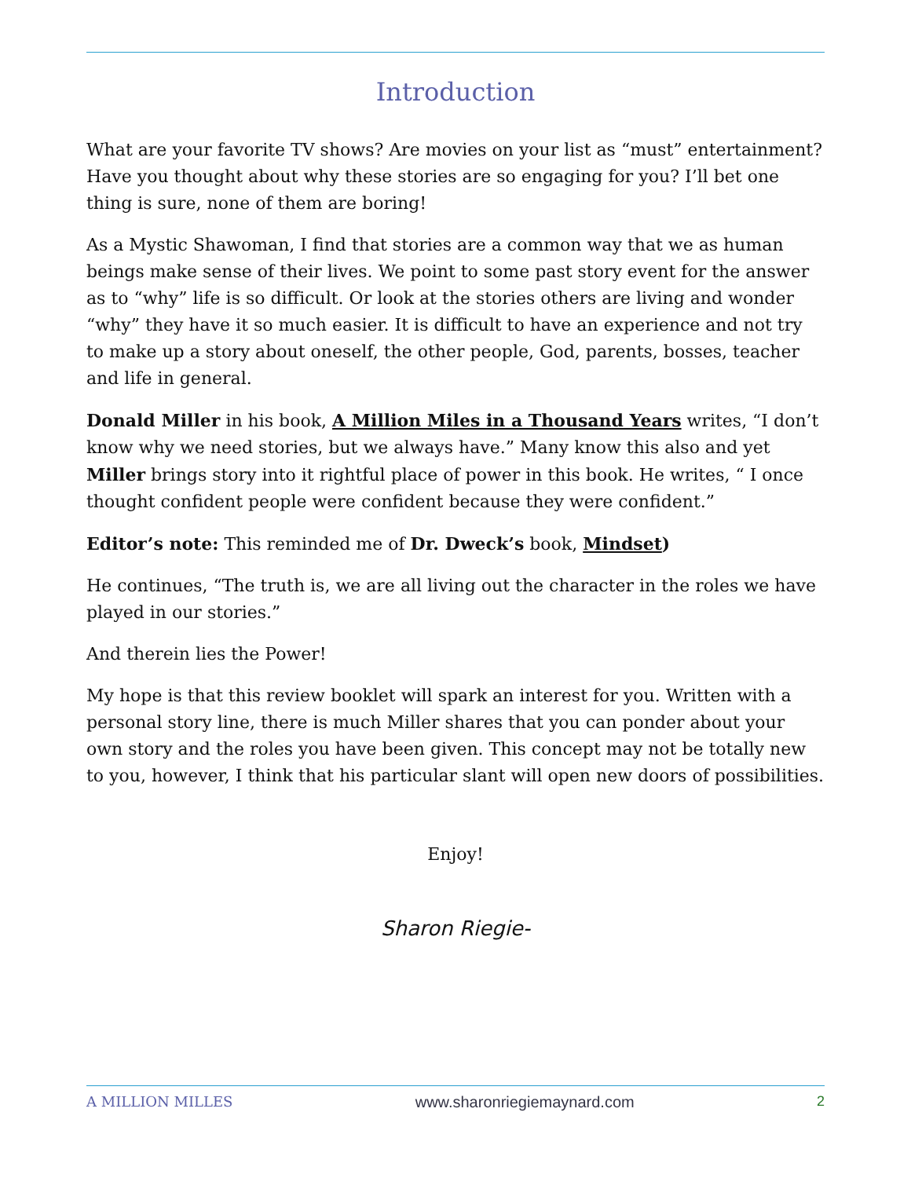Introduction
What are your favorite TV shows? Are movies on your list as “must” entertainment? Have you thought about why these stories are so engaging for you? I’ll bet one thing is sure, none of them are boring!
As a Mystic Shawoman, I find that stories are a common way that we as human beings make sense of their lives. We point to some past story event for the answer as to “why” life is so difficult. Or look at the stories others are living and wonder “why” they have it so much easier. It is difficult to have an experience and not try to make up a story about oneself, the other people, God, parents, bosses, teacher and life in general.
Donald Miller in his book, A Million Miles in a Thousand Years writes, “I don’t know why we need stories, but we always have.” Many know this also and yet Miller brings story into it rightful place of power in this book. He writes, “ I once thought confident people were confident because they were confident.”
Editor’s note: This reminded me of Dr. Dweck’s book, Mindset)
He continues, “The truth is, we are all living out the character in the roles we have played in our stories.”
And therein lies the Power!
My hope is that this review booklet will spark an interest for you. Written with a personal story line, there is much Miller shares that you can ponder about your own story and the roles you have been given. This concept may not be totally new to you, however, I think that his particular slant will open new doors of possibilities.
Enjoy!
Sharon Riegie-
A MILLION MILLES www.sharonriegiemaynard.com 2